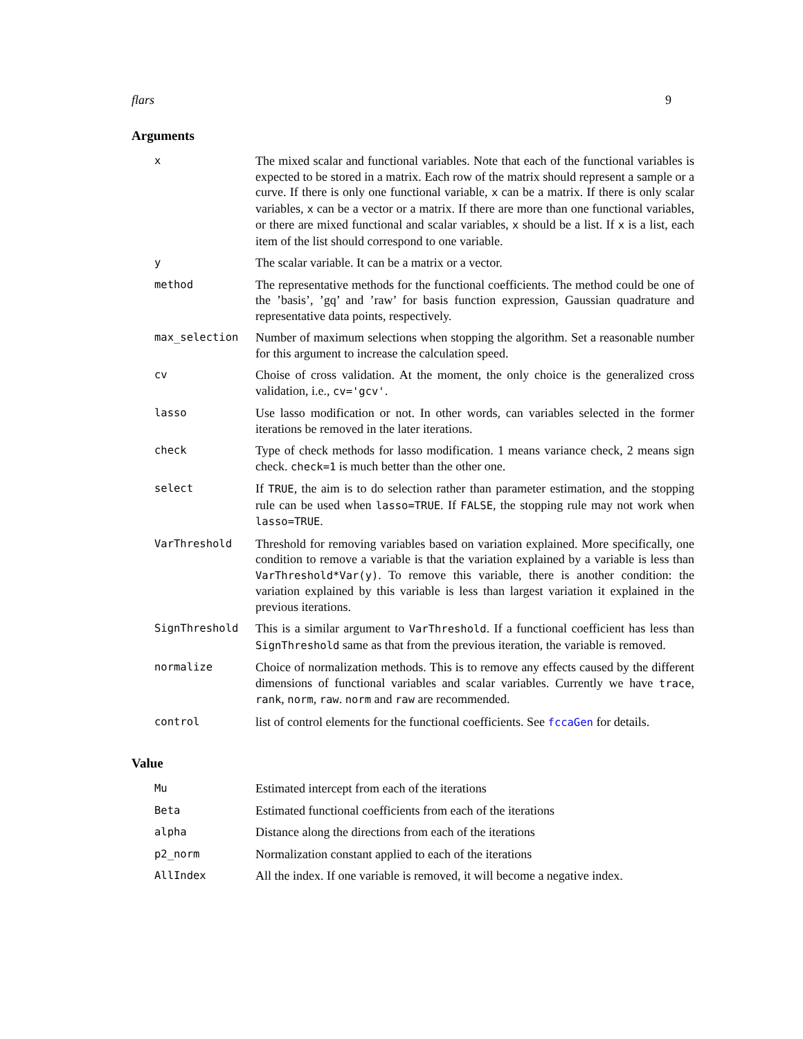flars 9
Arguments
| x | The mixed scalar and functional variables. Note that each of the functional variables is expected to be stored in a matrix. Each row of the matrix should represent a sample or a curve. If there is only one functional variable, x can be a matrix. If there is only scalar variables, x can be a vector or a matrix. If there are more than one functional variables, or there are mixed functional and scalar variables, x should be a list. If x is a list, each item of the list should correspond to one variable. |
| y | The scalar variable. It can be a matrix or a vector. |
| method | The representative methods for the functional coefficients. The method could be one of the ’basis’, ’gq’ and ’raw’ for basis function expression, Gaussian quadrature and representative data points, respectively. |
| max_selection | Number of maximum selections when stopping the algorithm. Set a reasonable number for this argument to increase the calculation speed. |
| cv | Choise of cross validation. At the moment, the only choice is the generalized cross validation, i.e., cv='gcv' . |
| lasso | Use lasso modification or not. In other words, can variables selected in the former iterations be removed in the later iterations. |
| check | Type of check methods for lasso modification. 1 means variance check, 2 means sign check. check=1 is much better than the other one. |
| select | If TRUE , the aim is to do selection rather than parameter estimation, and the stopping rule can be used when lasso=TRUE . If FALSE , the stopping rule may not work when lasso=TRUE . |
| VarThreshold | Threshold for removing variables based on variation explained. More specifically, one condition to remove a variable is that the variation explained by a variable is less than VarThreshold*Var(y) . To remove this variable, there is another condition: the variation explained by this variable is less than largest variation it explained in the previous iterations. |
| SignThreshold | This is a similar argument to VarThreshold . If a functional coefficient has less than SignThreshold same as that from the previous iteration, the variable is removed. |
| normalize | Choice of normalization methods. This is to remove any effects caused by the different dimensions of functional variables and scalar variables. Currently we have trace , rank , norm , raw . norm and raw are recommended. |
| control | list of control elements for the functional coefficients. See fccaGen for details. |
Value
| Mu | Estimated intercept from each of the iterations |
| Beta | Estimated functional coefficients from each of the iterations |
| alpha | Distance along the directions from each of the iterations |
| p2_norm | Normalization constant applied to each of the iterations |
| AllIndex | All the index. If one variable is removed, it will become a negative index. |